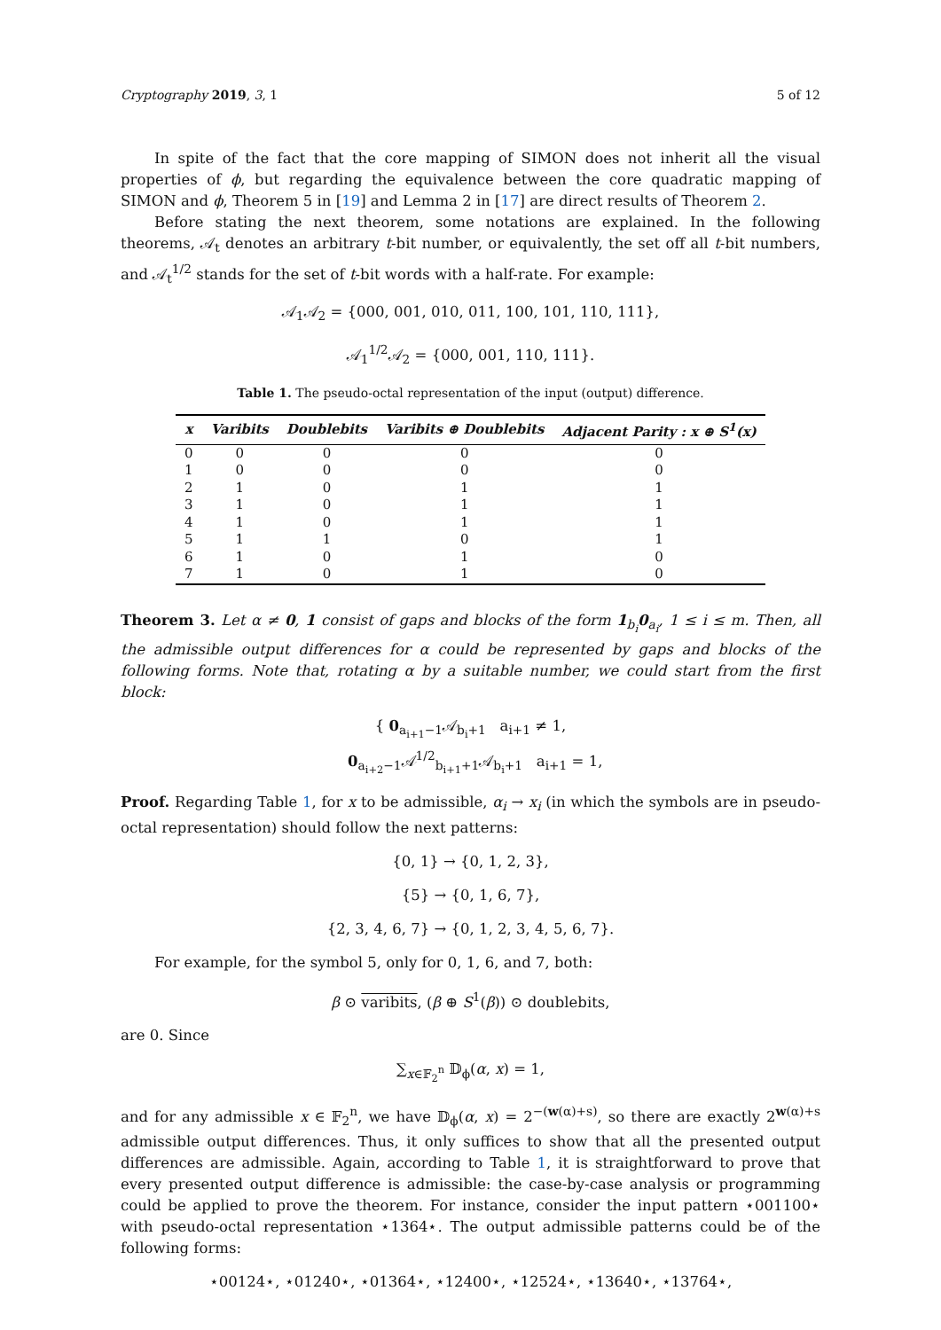Cryptography 2019, 3, 1 5 of 12
In spite of the fact that the core mapping of SIMON does not inherit all the visual properties of ϕ, but regarding the equivalence between the core quadratic mapping of SIMON and ϕ, Theorem 5 in [19] and Lemma 2 in [17] are direct results of Theorem 2.
Before stating the next theorem, some notations are explained. In the following theorems, 𝒜<sub>t</sub> denotes an arbitrary t-bit number, or equivalently, the set off all t-bit numbers, and 𝒜<sub>t</sub><sup>1/2</sup> stands for the set of t-bit words with a half-rate. For example:
𝒜<sub>1</sub>𝒜<sub>2</sub> = {000, 001, 010, 011, 100, 101, 110, 111},
𝒜<sub>1</sub><sup>1/2</sup>𝒜<sub>2</sub> = {000, 001, 110, 111}.
Table 1. The pseudo-octal representation of the input (output) difference.
| x | Varibits | Doublebits | Varibits ⊕ Doublebits | Adjacent Parity : x ⊕ S<sup>1</sup>(x) |
| --- | --- | --- | --- | --- |
| 0 | 0 | 0 | 0 | 0 |
| 1 | 0 | 0 | 0 | 0 |
| 2 | 1 | 0 | 1 | 1 |
| 3 | 1 | 0 | 1 | 1 |
| 4 | 1 | 0 | 1 | 1 |
| 5 | 1 | 1 | 0 | 1 |
| 6 | 1 | 0 | 1 | 0 |
| 7 | 1 | 0 | 1 | 0 |
Theorem 3. Let α ≠ 0, 1 consist of gaps and blocks of the form 1<sub>b<sub>i</sub></sub>0<sub>a<sub>i</sub></sub>, 1 ≤ i ≤ m. Then, all the admissible output differences for α could be represented by gaps and blocks of the following forms. Note that, rotating α by a suitable number, we could start from the first block:
{ 0<sub>a<sub>i+1</sub>−1</sub>𝒜<sub>b<sub>i</sub>+1</sub> a<sub>i+1</sub> ≠ 1,
0<sub>a<sub>i+2</sub>−1</sub>𝒜<sup>1/2</sup><sub>b<sub>i+1</sub>+1</sub>𝒜<sub>b<sub>i</sub>+1</sub> a<sub>i+1</sub> = 1,
Proof. Regarding Table 1, for x to be admissible, α<sub>i</sub> → x<sub>i</sub> (in which the symbols are in pseudo-octal representation) should follow the next patterns:
{0, 1} → {0, 1, 2, 3},
{5} → {0, 1, 6, 7},
{2, 3, 4, 6, 7} → {0, 1, 2, 3, 4, 5, 6, 7}.
For example, for the symbol 5, only for 0, 1, 6, and 7, both:
β ⊙ varibits, (β ⊕ S<sup>1</sup>(β)) ⊙ doublebits,
are 0. Since
∑<sub>x∈𝔽<sub>2</sub><sup>n</sup></sub> 𝔻<sub>ϕ</sub>(α, x) = 1,
and for any admissible x ∈ 𝔽<sub>2</sub><sup>n</sup>, we have 𝔻<sub>ϕ</sub>(α, x) = 2<sup>−(w(α)+s)</sup>, so there are exactly 2<sup>w(α)+s</sup> admissible output differences. Thus, it only suffices to show that all the presented output differences are admissible. Again, according to Table 1, it is straightforward to prove that every presented output difference is admissible: the case-by-case analysis or programming could be applied to prove the theorem. For instance, consider the input pattern ⋆001100⋆ with pseudo-octal representation ⋆1364⋆. The output admissible patterns could be of the following forms:
⋆00124⋆, ⋆01240⋆, ⋆01364⋆, ⋆12400⋆, ⋆12524⋆, ⋆13640⋆, ⋆13764⋆,